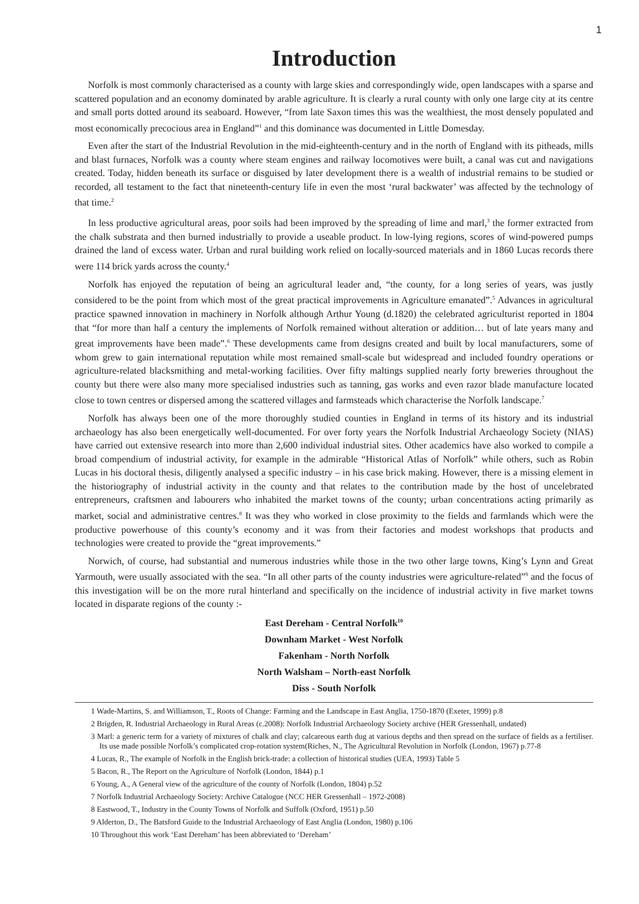1
Introduction
Norfolk is most commonly characterised as a county with large skies and correspondingly wide, open landscapes with a sparse and scattered population and an economy dominated by arable agriculture. It is clearly a rural county with only one large city at its centre and small ports dotted around its seaboard. However, “from late Saxon times this was the wealthiest, the most densely populated and most economically precocious area in England”<sup>1</sup> and this dominance was documented in Little Domesday.
Even after the start of the Industrial Revolution in the mid-eighteenth-century and in the north of England with its pitheads, mills and blast furnaces, Norfolk was a county where steam engines and railway locomotives were built, a canal was cut and navigations created. Today, hidden beneath its surface or disguised by later development there is a wealth of industrial remains to be studied or recorded, all testament to the fact that nineteenth-century life in even the most ‘rural backwater’ was affected by the technology of that time.<sup>2</sup>
In less productive agricultural areas, poor soils had been improved by the spreading of lime and marl,<sup>3</sup> the former extracted from the chalk substrata and then burned industrially to provide a useable product. In low-lying regions, scores of wind-powered pumps drained the land of excess water. Urban and rural building work relied on locally-sourced materials and in 1860 Lucas records there were 114 brick yards across the county.<sup>4</sup>
Norfolk has enjoyed the reputation of being an agricultural leader and, “the county, for a long series of years, was justly considered to be the point from which most of the great practical improvements in Agriculture emanated”.<sup>5</sup> Advances in agricultural practice spawned innovation in machinery in Norfolk although Arthur Young (d.1820) the celebrated agriculturist reported in 1804 that “for more than half a century the implements of Norfolk remained without alteration or addition… but of late years many and great improvements have been made”.<sup>6</sup> These developments came from designs created and built by local manufacturers, some of whom grew to gain international reputation while most remained small-scale but widespread and included foundry operations or agriculture-related blacksmithing and metal-working facilities. Over fifty maltings supplied nearly forty breweries throughout the county but there were also many more specialised industries such as tanning, gas works and even razor blade manufacture located close to town centres or dispersed among the scattered villages and farmsteads which characterise the Norfolk landscape.<sup>7</sup>
Norfolk has always been one of the more thoroughly studied counties in England in terms of its history and its industrial archaeology has also been energetically well-documented. For over forty years the Norfolk Industrial Archaeology Society (NIAS) have carried out extensive research into more than 2,600 individual industrial sites. Other academics have also worked to compile a broad compendium of industrial activity, for example in the admirable “Historical Atlas of Norfolk” while others, such as Robin Lucas in his doctoral thesis, diligently analysed a specific industry – in his case brick making. However, there is a missing element in the historiography of industrial activity in the county and that relates to the contribution made by the host of uncelebrated entrepreneurs, craftsmen and labourers who inhabited the market towns of the county; urban concentrations acting primarily as market, social and administrative centres.<sup>8</sup> It was they who worked in close proximity to the fields and farmlands which were the productive powerhouse of this county’s economy and it was from their factories and modest workshops that products and technologies were created to provide the “great improvements.”
Norwich, of course, had substantial and numerous industries while those in the two other large towns, King’s Lynn and Great Yarmouth, were usually associated with the sea. “In all other parts of the county industries were agriculture-related”<sup>9</sup> and the focus of this investigation will be on the more rural hinterland and specifically on the incidence of industrial activity in five market towns located in disparate regions of the county :-
East Dereham - Central Norfolk<sup>10</sup>
Downham Market - West Norfolk
Fakenham - North Norfolk
North Walsham – North-east Norfolk
Diss - South Norfolk
1 Wade-Martins, S. and Williamson, T., Roots of Change: Farming and the Landscape in East Anglia, 1750-1870 (Exeter, 1999) p.8
2 Brigden, R. Industrial Archaeology in Rural Areas (c.2008): Norfolk Industrial Archaeology Society archive (HER Gressenhall, undated)
3 Marl: a generic term for a variety of mixtures of chalk and clay; calcareous earth dug at various depths and then spread on the surface of fields as a fertiliser. Its use made possible Norfolk’s complicated crop-rotation system(Riches, N., The Agricultural Revolution in Norfolk (London, 1967) p.77-8
4 Lucas, R., The example of Norfolk in the English brick-trade: a collection of historical studies (UEA, 1993) Table 5
5 Bacon, R., The Report on the Agriculture of Norfolk (London, 1844) p.1
6 Young, A., A General view of the agriculture of the county of Norfolk (London, 1804) p.52
7 Norfolk Industrial Archaeology Society: Archive Catalogue (NCC HER Gressenhall – 1972-2008)
8 Eastwood, T., Industry in the County Towns of Norfolk and Suffolk (Oxford, 1951) p.50
9 Alderton, D., The Batsford Guide to the Industrial Archaeology of East Anglia (London, 1980) p.106
10 Throughout this work ‘East Dereham’ has been abbreviated to ‘Dereham’